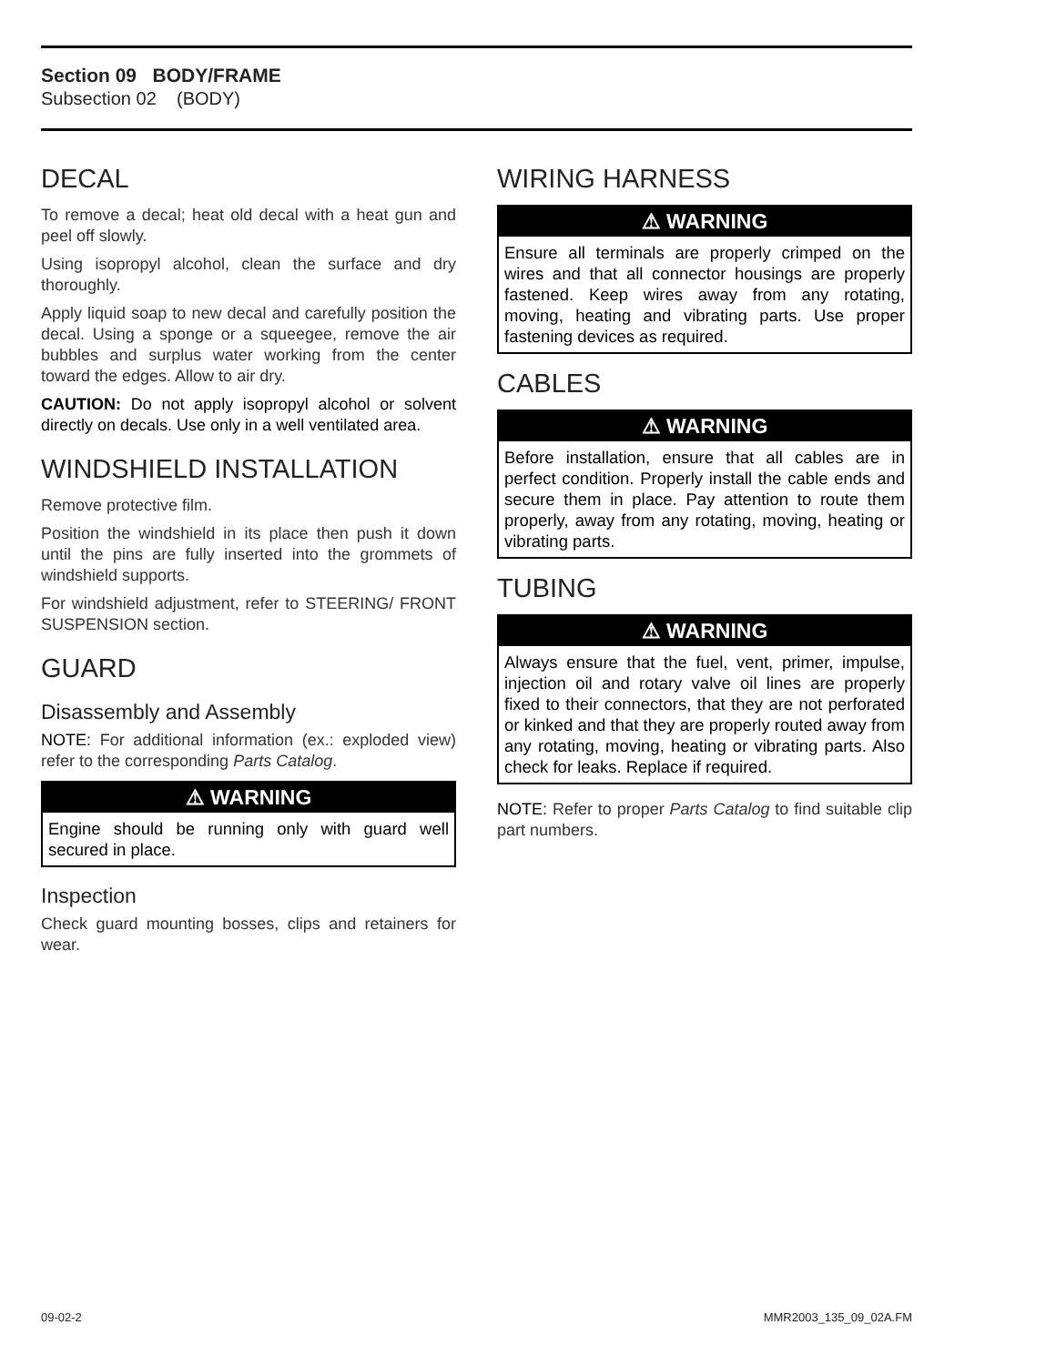Section 09 BODY/FRAME
Subsection 02 (BODY)
DECAL
To remove a decal; heat old decal with a heat gun and peel off slowly.
Using isopropyl alcohol, clean the surface and dry thoroughly.
Apply liquid soap to new decal and carefully position the decal. Using a sponge or a squeegee, remove the air bubbles and surplus water working from the center toward the edges. Allow to air dry.
CAUTION: Do not apply isopropyl alcohol or solvent directly on decals. Use only in a well ventilated area.
WINDSHIELD INSTALLATION
Remove protective film.
Position the windshield in its place then push it down until the pins are fully inserted into the grommets of windshield supports.
For windshield adjustment, refer to STEERING/ FRONT SUSPENSION section.
GUARD
Disassembly and Assembly
NOTE: For additional information (ex.: exploded view) refer to the corresponding Parts Catalog.
⚠ WARNING
Engine should be running only with guard well secured in place.
Inspection
Check guard mounting bosses, clips and retainers for wear.
WIRING HARNESS
⚠ WARNING
Ensure all terminals are properly crimped on the wires and that all connector housings are properly fastened. Keep wires away from any rotating, moving, heating and vibrating parts. Use proper fastening devices as required.
CABLES
⚠ WARNING
Before installation, ensure that all cables are in perfect condition. Properly install the cable ends and secure them in place. Pay attention to route them properly, away from any rotating, moving, heating or vibrating parts.
TUBING
⚠ WARNING
Always ensure that the fuel, vent, primer, impulse, injection oil and rotary valve oil lines are properly fixed to their connectors, that they are not perforated or kinked and that they are properly routed away from any rotating, moving, heating or vibrating parts. Also check for leaks. Replace if required.
NOTE: Refer to proper Parts Catalog to find suitable clip part numbers.
09-02-2 MMR2003_135_09_02A.FM